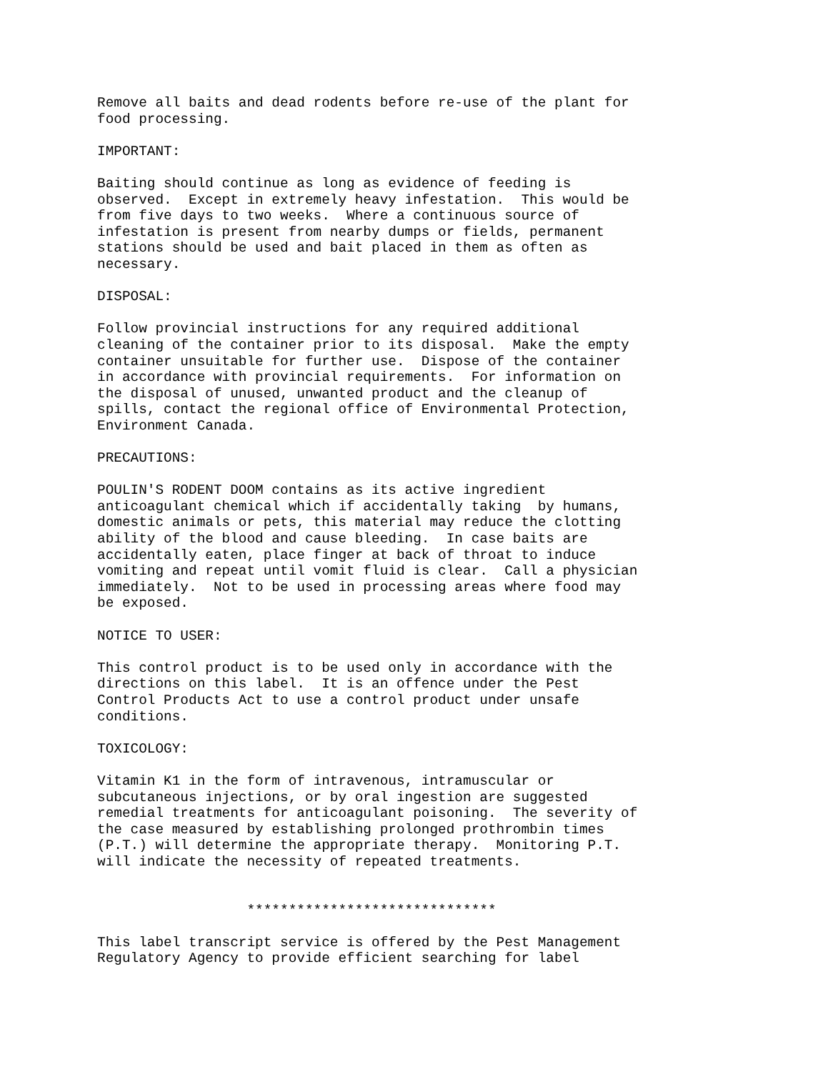Remove all baits and dead rodents before re-use of the plant for
food processing.

IMPORTANT:

Baiting should continue as long as evidence of feeding is
observed.  Except in extremely heavy infestation.  This would be
from five days to two weeks.  Where a continuous source of
infestation is present from nearby dumps or fields, permanent
stations should be used and bait placed in them as often as
necessary.

DISPOSAL:

Follow provincial instructions for any required additional
cleaning of the container prior to its disposal.  Make the empty
container unsuitable for further use.  Dispose of the container
in accordance with provincial requirements.  For information on
the disposal of unused, unwanted product and the cleanup of
spills, contact the regional office of Environmental Protection,
Environment Canada.

PRECAUTIONS:

POULIN'S RODENT DOOM contains as its active ingredient
anticoagulant chemical which if accidentally taking  by humans,
domestic animals or pets, this material may reduce the clotting
ability of the blood and cause bleeding.  In case baits are
accidentally eaten, place finger at back of throat to induce
vomiting and repeat until vomit fluid is clear.  Call a physician
immediately.  Not to be used in processing areas where food may
be exposed.

NOTICE TO USER:

This control product is to be used only in accordance with the
directions on this label.  It is an offence under the Pest
Control Products Act to use a control product under unsafe
conditions.

TOXICOLOGY:

Vitamin K1 in the form of intravenous, intramuscular or
subcutaneous injections, or by oral ingestion are suggested
remedial treatments for anticoagulant poisoning.  The severity of
the case measured by establishing prolonged prothrombin times
(P.T.) will determine the appropriate therapy.  Monitoring P.T.
will indicate the necessity of repeated treatments.


                  ******************************

This label transcript service is offered by the Pest Management
Regulatory Agency to provide efficient searching for label